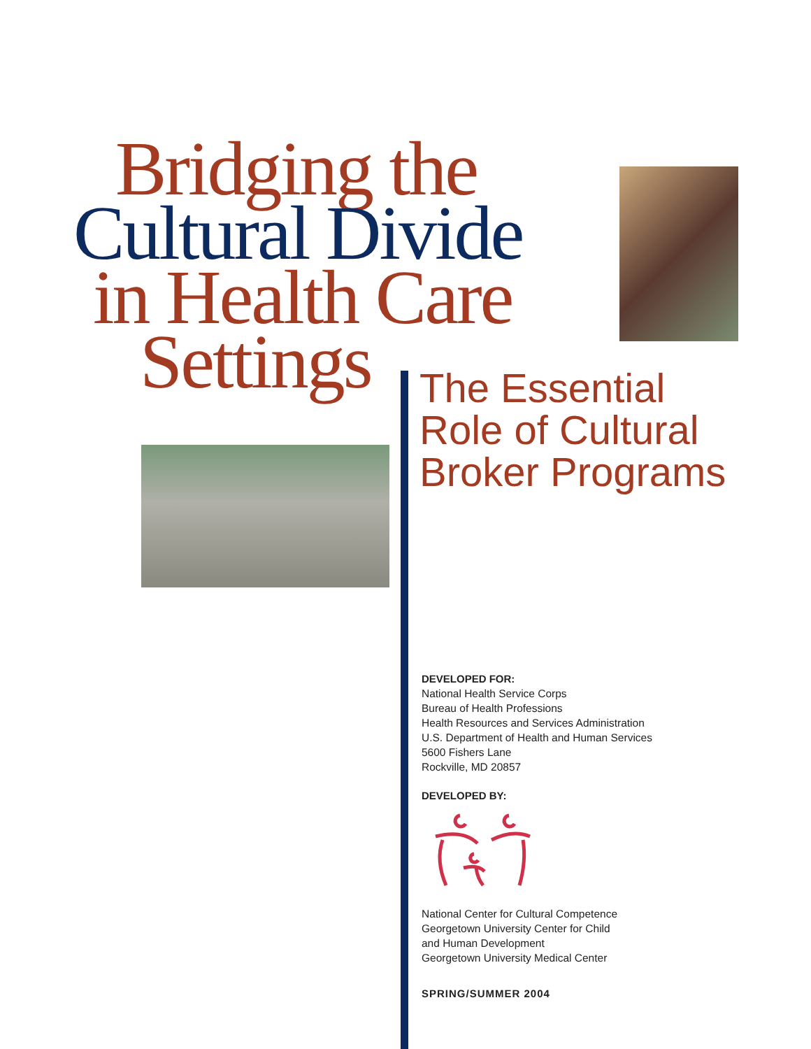Bridging the
Cultural Divide
in Health Care
Settings
The Essential
Role of Cultural
Broker Programs
DEVELOPED FOR:
National Health Service Corps
Bureau of Health Professions
Health Resources and Services Administration
U.S. Department of Health and Human Services
5600 Fishers Lane
Rockville, MD 20857
DEVELOPED BY:
National Center for Cultural Competence
Georgetown University Center for Child
and Human Development
Georgetown University Medical Center
SPRING/SUMMER 2004